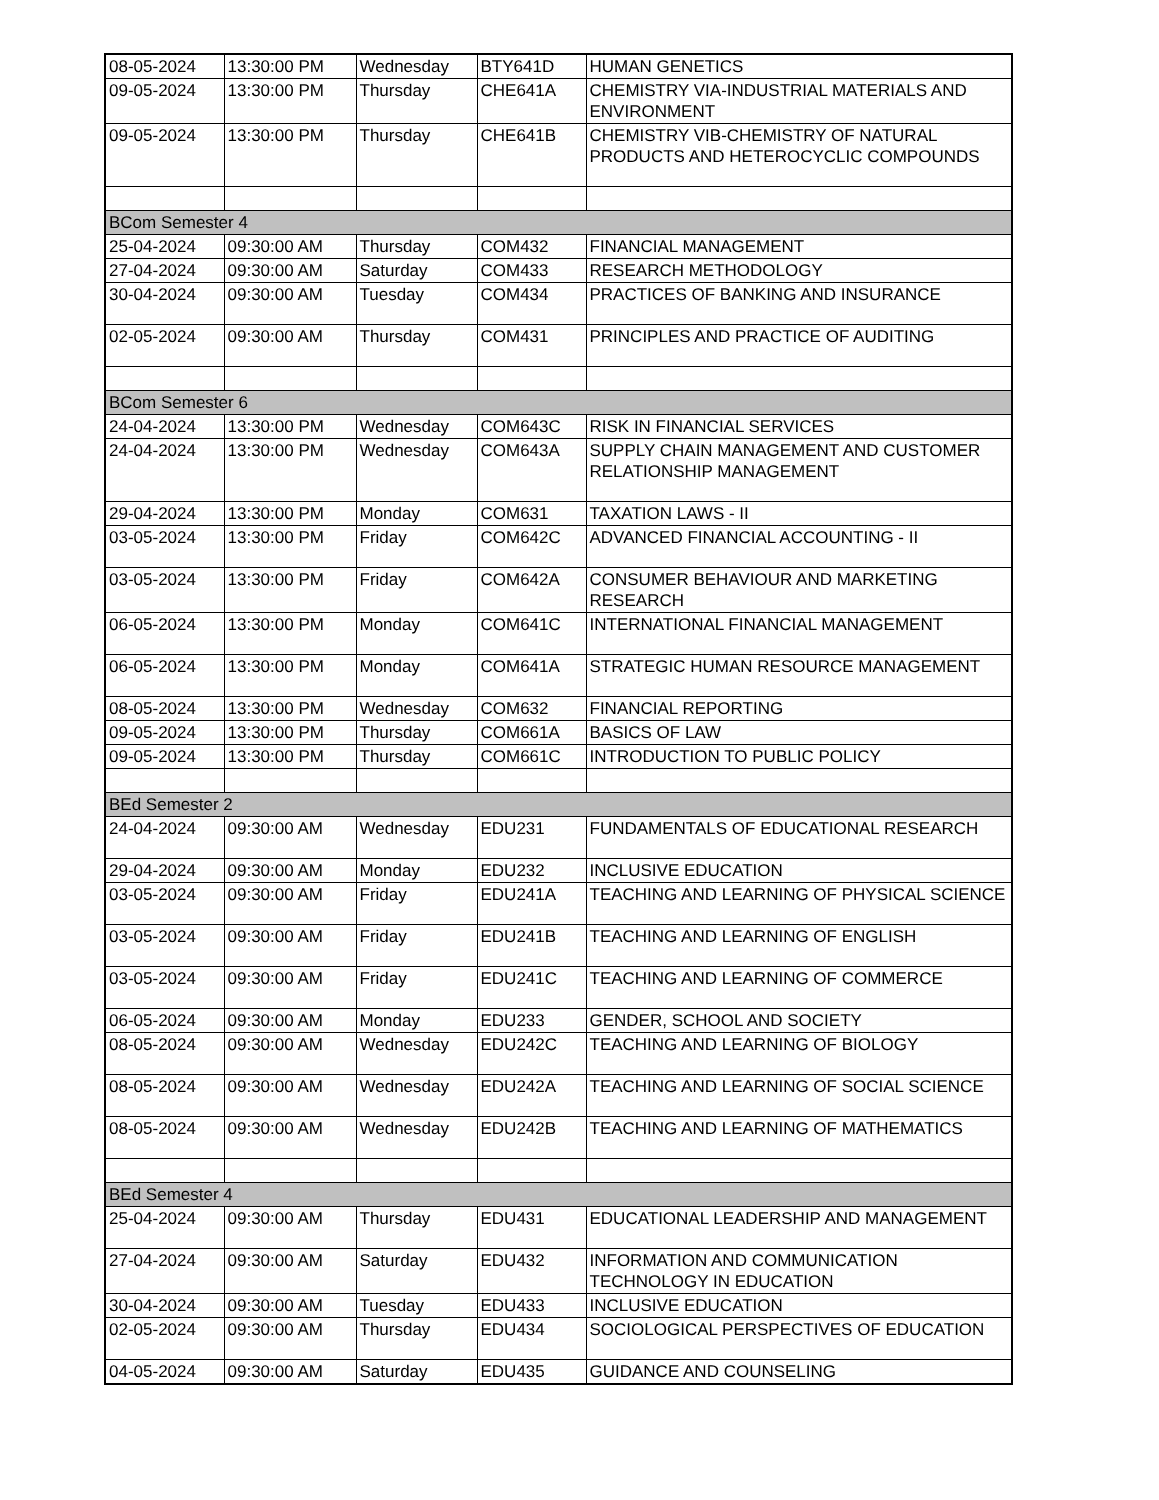| 08-05-2024 | 13:30:00 PM | Wednesday | BTY641D | HUMAN GENETICS |
| 09-05-2024 | 13:30:00 PM | Thursday | CHE641A | CHEMISTRY VIA-INDUSTRIAL MATERIALS AND ENVIRONMENT |
| 09-05-2024 | 13:30:00 PM | Thursday | CHE641B | CHEMISTRY VIB-CHEMISTRY OF NATURAL PRODUCTS AND HETEROCYCLIC COMPOUNDS |
| BCom Semester 4 | | | | |
| 25-04-2024 | 09:30:00 AM | Thursday | COM432 | FINANCIAL MANAGEMENT |
| 27-04-2024 | 09:30:00 AM | Saturday | COM433 | RESEARCH METHODOLOGY |
| 30-04-2024 | 09:30:00 AM | Tuesday | COM434 | PRACTICES OF BANKING AND INSURANCE |
| 02-05-2024 | 09:30:00 AM | Thursday | COM431 | PRINCIPLES AND PRACTICE OF AUDITING |
| BCom Semester 6 | | | | |
| 24-04-2024 | 13:30:00 PM | Wednesday | COM643C | RISK IN FINANCIAL SERVICES |
| 24-04-2024 | 13:30:00 PM | Wednesday | COM643A | SUPPLY CHAIN MANAGEMENT AND CUSTOMER RELATIONSHIP MANAGEMENT |
| 29-04-2024 | 13:30:00 PM | Monday | COM631 | TAXATION LAWS - II |
| 03-05-2024 | 13:30:00 PM | Friday | COM642C | ADVANCED FINANCIAL ACCOUNTING - II |
| 03-05-2024 | 13:30:00 PM | Friday | COM642A | CONSUMER BEHAVIOUR AND MARKETING RESEARCH |
| 06-05-2024 | 13:30:00 PM | Monday | COM641C | INTERNATIONAL FINANCIAL MANAGEMENT |
| 06-05-2024 | 13:30:00 PM | Monday | COM641A | STRATEGIC HUMAN RESOURCE MANAGEMENT |
| 08-05-2024 | 13:30:00 PM | Wednesday | COM632 | FINANCIAL REPORTING |
| 09-05-2024 | 13:30:00 PM | Thursday | COM661A | BASICS OF LAW |
| 09-05-2024 | 13:30:00 PM | Thursday | COM661C | INTRODUCTION TO PUBLIC POLICY |
| BEd Semester 2 | | | | |
| 24-04-2024 | 09:30:00 AM | Wednesday | EDU231 | FUNDAMENTALS OF EDUCATIONAL RESEARCH |
| 29-04-2024 | 09:30:00 AM | Monday | EDU232 | INCLUSIVE EDUCATION |
| 03-05-2024 | 09:30:00 AM | Friday | EDU241A | TEACHING AND LEARNING OF PHYSICAL SCIENCE |
| 03-05-2024 | 09:30:00 AM | Friday | EDU241B | TEACHING AND LEARNING OF ENGLISH |
| 03-05-2024 | 09:30:00 AM | Friday | EDU241C | TEACHING AND LEARNING OF COMMERCE |
| 06-05-2024 | 09:30:00 AM | Monday | EDU233 | GENDER, SCHOOL AND SOCIETY |
| 08-05-2024 | 09:30:00 AM | Wednesday | EDU242C | TEACHING AND LEARNING OF BIOLOGY |
| 08-05-2024 | 09:30:00 AM | Wednesday | EDU242A | TEACHING AND LEARNING OF SOCIAL SCIENCE |
| 08-05-2024 | 09:30:00 AM | Wednesday | EDU242B | TEACHING AND LEARNING OF MATHEMATICS |
| BEd Semester 4 | | | | |
| 25-04-2024 | 09:30:00 AM | Thursday | EDU431 | EDUCATIONAL LEADERSHIP AND MANAGEMENT |
| 27-04-2024 | 09:30:00 AM | Saturday | EDU432 | INFORMATION AND COMMUNICATION TECHNOLOGY IN EDUCATION |
| 30-04-2024 | 09:30:00 AM | Tuesday | EDU433 | INCLUSIVE EDUCATION |
| 02-05-2024 | 09:30:00 AM | Thursday | EDU434 | SOCIOLOGICAL PERSPECTIVES OF EDUCATION |
| 04-05-2024 | 09:30:00 AM | Saturday | EDU435 | GUIDANCE AND COUNSELING |